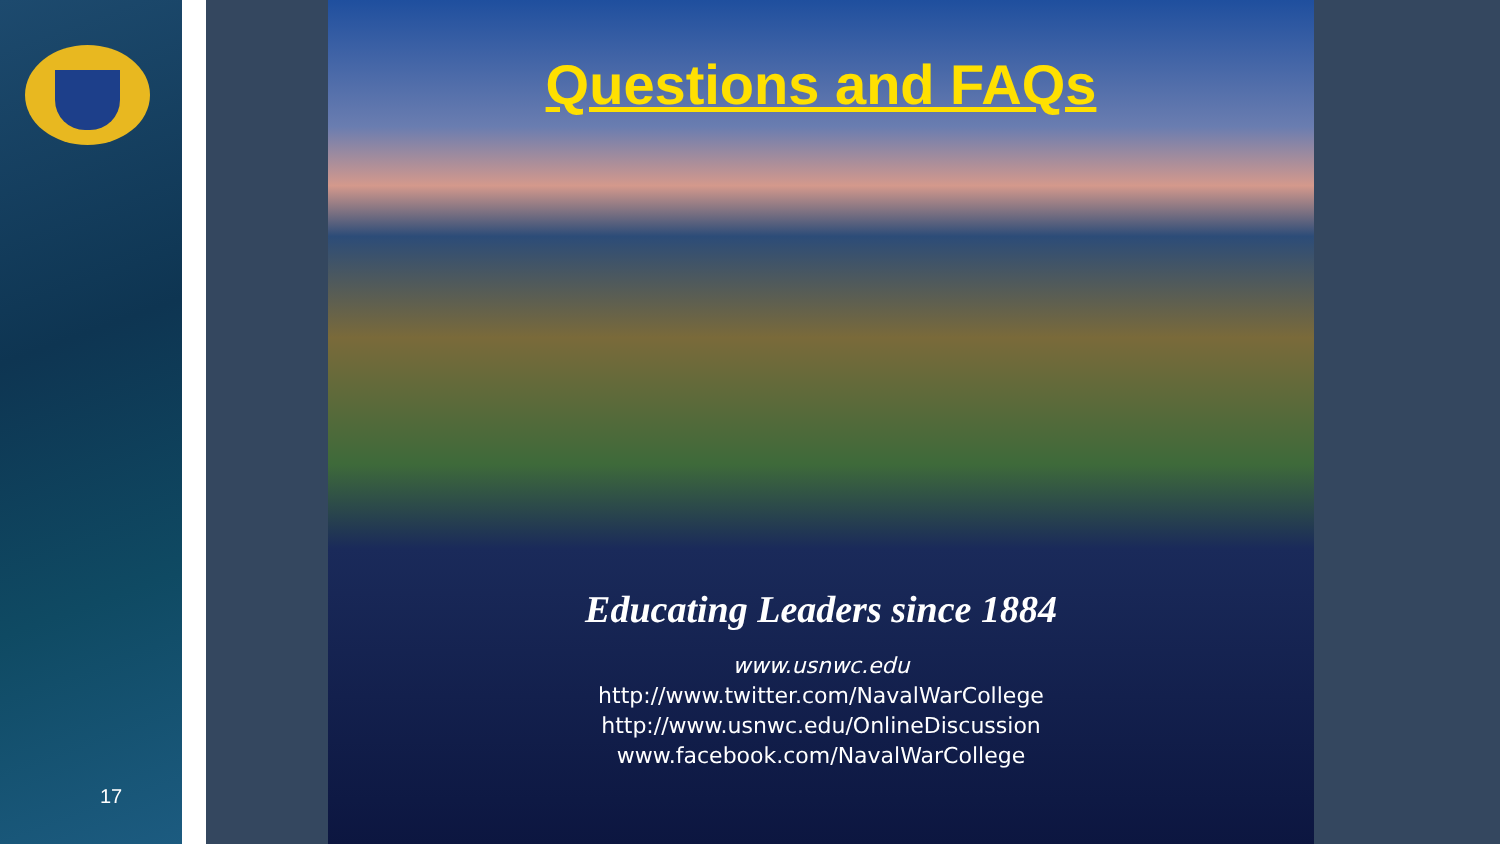Questions and FAQs
Educating Leaders since 1884
www.usnwc.edu
http://www.twitter.com/NavalWarCollege
http://www.usnwc.edu/OnlineDiscussion
www.facebook.com/NavalWarCollege
17